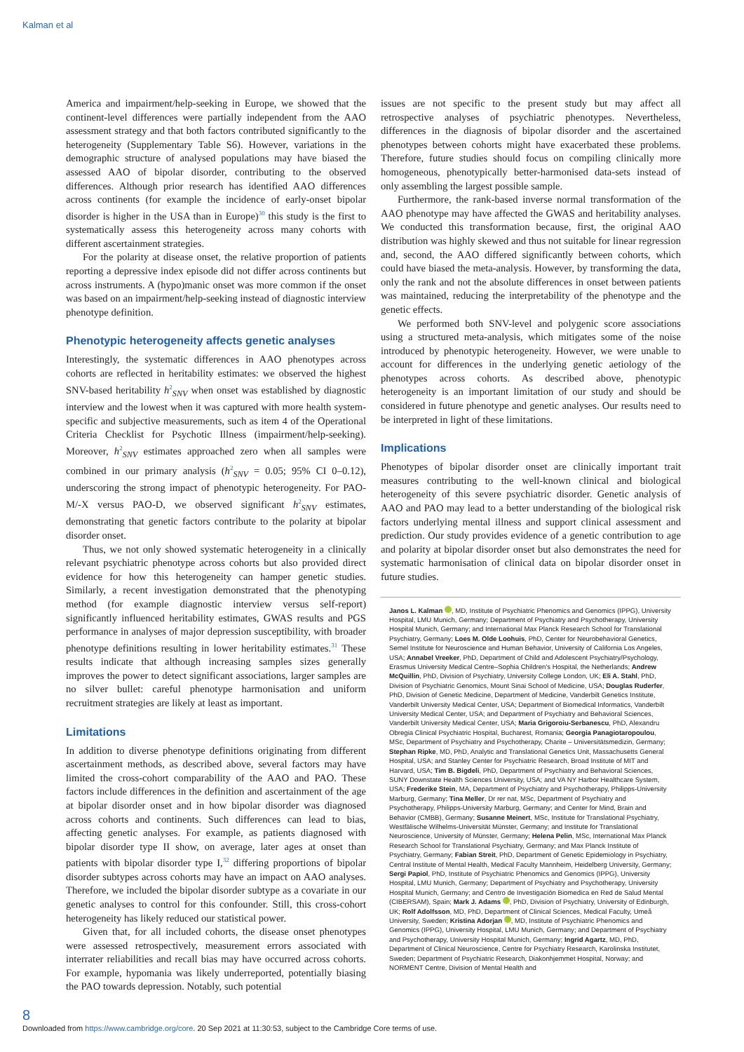Kalman et al
America and impairment/help-seeking in Europe, we showed that the continent-level differences were partially independent from the AAO assessment strategy and that both factors contributed significantly to the heterogeneity (Supplementary Table S6). However, variations in the demographic structure of analysed populations may have biased the assessed AAO of bipolar disorder, contributing to the observed differences. Although prior research has identified AAO differences across continents (for example the incidence of early-onset bipolar disorder is higher in the USA than in Europe)<sup>30</sup> this study is the first to systematically assess this heterogeneity across many cohorts with different ascertainment strategies.
For the polarity at disease onset, the relative proportion of patients reporting a depressive index episode did not differ across continents but across instruments. A (hypo)manic onset was more common if the onset was based on an impairment/help-seeking instead of diagnostic interview phenotype definition.
Phenotypic heterogeneity affects genetic analyses
Interestingly, the systematic differences in AAO phenotypes across cohorts are reflected in heritability estimates: we observed the highest SNV-based heritability h<sup>2</sup><sub>SNV</sub> when onset was established by diagnostic interview and the lowest when it was captured with more health system-specific and subjective measurements, such as item 4 of the Operational Criteria Checklist for Psychotic Illness (impairment/help-seeking). Moreover, h<sup>2</sup><sub>SNV</sub> estimates approached zero when all samples were combined in our primary analysis (h<sup>2</sup><sub>SNV</sub> = 0.05; 95% CI 0–0.12), underscoring the strong impact of phenotypic heterogeneity. For PAO-M/-X versus PAO-D, we observed significant h<sup>2</sup><sub>SNV</sub> estimates, demonstrating that genetic factors contribute to the polarity at bipolar disorder onset.
Thus, we not only showed systematic heterogeneity in a clinically relevant psychiatric phenotype across cohorts but also provided direct evidence for how this heterogeneity can hamper genetic studies. Similarly, a recent investigation demonstrated that the phenotyping method (for example diagnostic interview versus self-report) significantly influenced heritability estimates, GWAS results and PGS performance in analyses of major depression susceptibility, with broader phenotype definitions resulting in lower heritability estimates.<sup>31</sup> These results indicate that although increasing samples sizes generally improves the power to detect significant associations, larger samples are no silver bullet: careful phenotype harmonisation and uniform recruitment strategies are likely at least as important.
Limitations
In addition to diverse phenotype definitions originating from different ascertainment methods, as described above, several factors may have limited the cross-cohort comparability of the AAO and PAO. These factors include differences in the definition and ascertainment of the age at bipolar disorder onset and in how bipolar disorder was diagnosed across cohorts and continents. Such differences can lead to bias, affecting genetic analyses. For example, as patients diagnosed with bipolar disorder type II show, on average, later ages at onset than patients with bipolar disorder type I,<sup>32</sup> differing proportions of bipolar disorder subtypes across cohorts may have an impact on AAO analyses. Therefore, we included the bipolar disorder subtype as a covariate in our genetic analyses to control for this confounder. Still, this cross-cohort heterogeneity has likely reduced our statistical power.
Given that, for all included cohorts, the disease onset phenotypes were assessed retrospectively, measurement errors associated with interrater reliabilities and recall bias may have occurred across cohorts. For example, hypomania was likely underreported, potentially biasing the PAO towards depression. Notably, such potential
issues are not specific to the present study but may affect all retrospective analyses of psychiatric phenotypes. Nevertheless, differences in the diagnosis of bipolar disorder and the ascertained phenotypes between cohorts might have exacerbated these problems. Therefore, future studies should focus on compiling clinically more homogeneous, phenotypically better-harmonised data-sets instead of only assembling the largest possible sample.
Furthermore, the rank-based inverse normal transformation of the AAO phenotype may have affected the GWAS and heritability analyses. We conducted this transformation because, first, the original AAO distribution was highly skewed and thus not suitable for linear regression and, second, the AAO differed significantly between cohorts, which could have biased the meta-analysis. However, by transforming the data, only the rank and not the absolute differences in onset between patients was maintained, reducing the interpretability of the phenotype and the genetic effects.
We performed both SNV-level and polygenic score associations using a structured meta-analysis, which mitigates some of the noise introduced by phenotypic heterogeneity. However, we were unable to account for differences in the underlying genetic aetiology of the phenotypes across cohorts. As described above, phenotypic heterogeneity is an important limitation of our study and should be considered in future phenotype and genetic analyses. Our results need to be interpreted in light of these limitations.
Implications
Phenotypes of bipolar disorder onset are clinically important trait measures contributing to the well-known clinical and biological heterogeneity of this severe psychiatric disorder. Genetic analysis of AAO and PAO may lead to a better understanding of the biological risk factors underlying mental illness and support clinical assessment and prediction. Our study provides evidence of a genetic contribution to age and polarity at bipolar disorder onset but also demonstrates the need for systematic harmonisation of clinical data on bipolar disorder onset in future studies.
Janos L. Kalman , MD, Institute of Psychiatric Phenomics and Genomics (IPPG), University Hospital, LMU Munich, Germany; Department of Psychiatry and Psychotherapy, University Hospital Munich, Germany; and International Max Planck Research School for Translational Psychiatry, Germany; Loes M. Olde Loohuis, PhD, Center for Neurobehavioral Genetics, Semel Institute for Neuroscience and Human Behavior, University of California Los Angeles, USA; Annabel Vreeker, PhD, Department of Child and Adolescent Psychiatry/Psychology, Erasmus University Medical Centre–Sophia Children's Hospital, the Netherlands; Andrew McQuillin, PhD, Division of Psychiatry, University College London, UK; Eli A. Stahl, PhD, Division of Psychiatric Genomics, Mount Sinai School of Medicine, USA; Douglas Ruderfer, PhD, Division of Genetic Medicine, Department of Medicine, Vanderbilt Genetics Institute, Vanderbilt University Medical Center, USA; Department of Biomedical Informatics, Vanderbilt University Medical Center, USA; and Department of Psychiatry and Behavioral Sciences, Vanderbilt University Medical Center, USA; Maria Grigoroiu-Serbanescu, PhD, Alexandru Obregia Clinical Psychiatric Hospital, Bucharest, Romania; Georgia Panagiotaropoulou, MSc, Department of Psychiatry and Psychotherapy, Charite – Universitätsmedizin, Germany; Stephan Ripke, MD, PhD, Analytic and Translational Genetics Unit, Massachusetts General Hospital, USA; and Stanley Center for Psychiatric Research, Broad Institute of MIT and Harvard, USA; Tim B. Bigdeli, PhD, Department of Psychiatry and Behavioral Sciences, SUNY Downstate Health Sciences University, USA; and VA NY Harbor Healthcare System, USA; Frederike Stein, MA, Department of Psychiatry and Psychotherapy, Philipps-University Marburg, Germany; Tina Meller, Dr rer nat, MSc, Department of Psychiatry and Psychotherapy, Philipps-University Marburg, Germany; and Center for Mind, Brain and Behavior (CMBB), Germany; Susanne Meinert, MSc, Institute for Translational Psychiatry, Westfälische Wilhelms-Universität Münster, Germany; and Institute for Translational Neuroscience, University of Münster, Germany; Helena Pelin, MSc, International Max Planck Research School for Translational Psychiatry, Germany; and Max Planck Institute of Psychiatry, Germany; Fabian Streit, PhD, Department of Genetic Epidemiology in Psychiatry, Central Institute of Mental Health, Medical Faculty Mannheim, Heidelberg University, Germany; Sergi Papiol, PhD, Institute of Psychiatric Phenomics and Genomics (IPPG), University Hospital, LMU Munich, Germany; Department of Psychiatry and Psychotherapy, University Hospital Munich, Germany; and Centro de Investigación Biomedica en Red de Salud Mental (CIBERSAM), Spain; Mark J. Adams , PhD, Division of Psychiatry, University of Edinburgh, UK; Rolf Adolfsson, MD, PhD, Department of Clinical Sciences, Medical Faculty, Umeå University, Sweden; Kristina Adorjan , MD, Institute of Psychiatric Phenomics and Genomics (IPPG), University Hospital, LMU Munich, Germany; and Department of Psychiatry and Psychotherapy, University Hospital Munich, Germany; Ingrid Agartz, MD, PhD, Department of Clinical Neuroscience, Centre for Psychiatry Research, Karolinska Institutet, Sweden; Department of Psychiatric Research, Diakonhjemmet Hospital, Norway; and NORMENT Centre, Division of Mental Health and
8
Downloaded from https://www.cambridge.org/core. 20 Sep 2021 at 11:30:53, subject to the Cambridge Core terms of use.